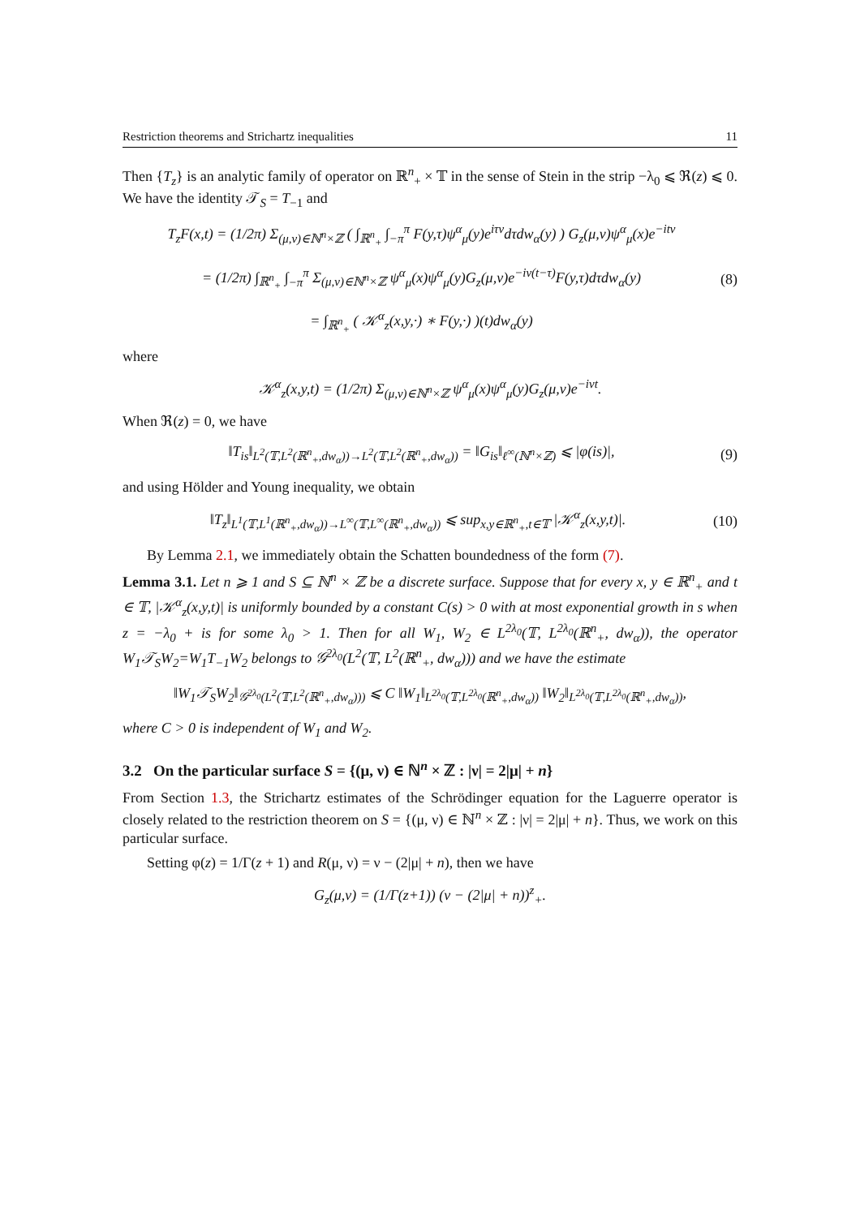Restriction theorems and Strichartz inequalities 11
Then {T<sub>z</sub>} is an analytic family of operator on ℝ<sup>n</sup><sub>+</sub> × 𝕋 in the sense of Stein in the strip −λ<sub>0</sub> ⩽ ℜ(z) ⩽ 0. We have the identity 𝒯<sub>S</sub> = T<sub>−1</sub> and
T<sub>z</sub>F(x,t) = (1/2π) Σ<sub>(μ,ν)∈ℕ<sup>n</sup>×ℤ</sub> ( ∫<sub>ℝ<sup>n</sup><sub>+</sub></sub> ∫<sub>−π</sub><sup>π</sup> F(y,τ)ψ<sup>α</sup><sub>μ</sub>(y)e<sup>iτν</sup>dτdw<sub>α</sub>(y) ) G<sub>z</sub>(μ,ν)ψ<sup>α</sup><sub>μ</sub>(x)e<sup>−itν</sup>
= (1/2π) ∫<sub>ℝ<sup>n</sup><sub>+</sub></sub> ∫<sub>−π</sub><sup>π</sup> Σ<sub>(μ,ν)∈ℕ<sup>n</sup>×ℤ</sub> ψ<sup>α</sup><sub>μ</sub>(x)ψ<sup>α</sup><sub>μ</sub>(y)G<sub>z</sub>(μ,ν)e<sup>−iν(t−τ)</sup>F(y,τ)dτdw<sub>α</sub>(y)
= ∫<sub>ℝ<sup>n</sup><sub>+</sub></sub> ( 𝒦<sup>α</sup><sub>z</sub>(x,y,·) ∗ F(y,·) )(t)dw<sub>α</sub>(y) (8)
where
𝒦<sup>α</sup><sub>z</sub>(x,y,t) = (1/2π) Σ<sub>(μ,ν)∈ℕ<sup>n</sup>×ℤ</sub> ψ<sup>α</sup><sub>μ</sub>(x)ψ<sup>α</sup><sub>μ</sub>(y)G<sub>z</sub>(μ,ν)e<sup>−iνt</sup>.
When ℜ(z) = 0, we have
‖T<sub>is</sub>‖<sub>L<sup>2</sup>(𝕋,L<sup>2</sup>(ℝ<sup>n</sup><sub>+</sub>,dw<sub>α</sub>))→L<sup>2</sup>(𝕋,L<sup>2</sup>(ℝ<sup>n</sup><sub>+</sub>,dw<sub>α</sub>))</sub> = ‖G<sub>is</sub>‖<sub>ℓ<sup>∞</sup>(ℕ<sup>n</sup>×ℤ)</sub> ⩽ |φ(is)|, (9)
and using Hölder and Young inequality, we obtain
‖T<sub>z</sub>‖<sub>L<sup>1</sup>(𝕋,L<sup>1</sup>(ℝ<sup>n</sup><sub>+</sub>,dw<sub>α</sub>))→L<sup>∞</sup>(𝕋,L<sup>∞</sup>(ℝ<sup>n</sup><sub>+</sub>,dw<sub>α</sub>))</sub> ⩽ sup<sub>x,y∈ℝ<sup>n</sup><sub>+</sub>,t∈𝕋</sub> |𝒦<sup>α</sup><sub>z</sub>(x,y,t)|. (10)
By Lemma 2.1, we immediately obtain the Schatten boundedness of the form (7).
Lemma 3.1. Let n ⩾ 1 and S ⊆ ℕ<sup>n</sup> × ℤ be a discrete surface. Suppose that for every x, y ∈ ℝ<sup>n</sup><sub>+</sub> and t ∈ 𝕋, |𝒦<sup>α</sup><sub>z</sub>(x,y,t)| is uniformly bounded by a constant C(s) > 0 with at most exponential growth in s when z = −λ<sub>0</sub> + is for some λ<sub>0</sub> > 1. Then for all W<sub>1</sub>, W<sub>2</sub> ∈ L<sup>2λ<sub>0</sub></sup>(𝕋, L<sup>2λ<sub>0</sub></sup>(ℝ<sup>n</sup><sub>+</sub>, dw<sub>α</sub>)), the operator W<sub>1</sub>𝒯<sub>S</sub>W<sub>2</sub>=W<sub>1</sub>T<sub>−1</sub>W<sub>2</sub> belongs to 𝒢<sup>2λ<sub>0</sub></sup>(L<sup>2</sup>(𝕋, L<sup>2</sup>(ℝ<sup>n</sup><sub>+</sub>, dw<sub>α</sub>))) and we have the estimate
‖W<sub>1</sub>𝒯<sub>S</sub>W<sub>2</sub>‖<sub>𝒢<sup>2λ<sub>0</sub></sup>(L<sup>2</sup>(𝕋,L<sup>2</sup>(ℝ<sup>n</sup><sub>+</sub>,dw<sub>α</sub>)))</sub> ⩽ C ‖W<sub>1</sub>‖<sub>L<sup>2λ<sub>0</sub></sup>(𝕋,L<sup>2λ<sub>0</sub></sup>(ℝ<sup>n</sup><sub>+</sub>,dw<sub>α</sub>))</sub> ‖W<sub>2</sub>‖<sub>L<sup>2λ<sub>0</sub></sup>(𝕋,L<sup>2λ<sub>0</sub></sup>(ℝ<sup>n</sup><sub>+</sub>,dw<sub>α</sub>))</sub>,
where C > 0 is independent of W<sub>1</sub> and W<sub>2</sub>.
3.2 On the particular surface S = {(μ, ν) ∈ ℕ<sup>n</sup> × ℤ : |ν| = 2|μ| + n}
From Section 1.3, the Strichartz estimates of the Schrödinger equation for the Laguerre operator is closely related to the restriction theorem on S = {(μ, ν) ∈ ℕ<sup>n</sup> × ℤ : |ν| = 2|μ| + n}. Thus, we work on this particular surface.
Setting φ(z) = 1/Γ(z + 1) and R(μ, ν) = ν − (2|μ| + n), then we have
G<sub>z</sub>(μ,ν) = (1/Γ(z+1)) (ν − (2|μ| + n))<sup>z</sup><sub>+</sub>.